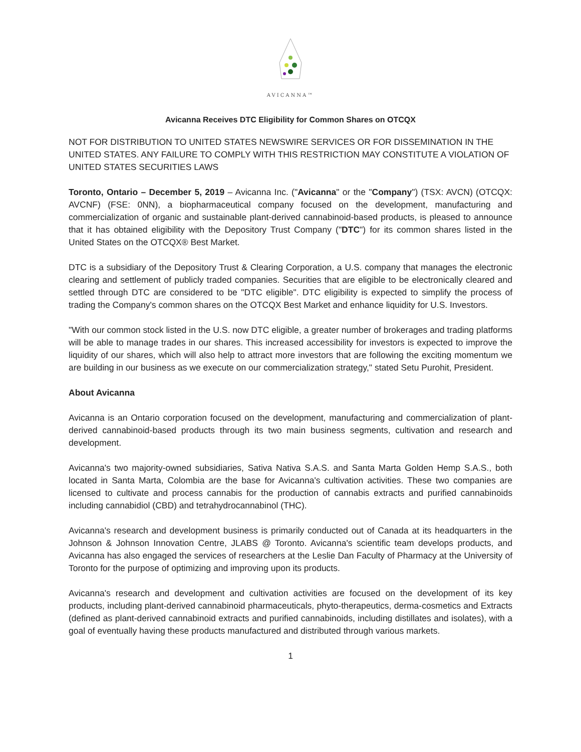AVICANNA™
Avicanna Receives DTC Eligibility for Common Shares on OTCQX
NOT FOR DISTRIBUTION TO UNITED STATES NEWSWIRE SERVICES OR FOR DISSEMINATION IN THE UNITED STATES. ANY FAILURE TO COMPLY WITH THIS RESTRICTION MAY CONSTITUTE A VIOLATION OF UNITED STATES SECURITIES LAWS
Toronto, Ontario – December 5, 2019 – Avicanna Inc. ("Avicanna" or the "Company") (TSX: AVCN) (OTCQX: AVCNF) (FSE: 0NN), a biopharmaceutical company focused on the development, manufacturing and commercialization of organic and sustainable plant-derived cannabinoid-based products, is pleased to announce that it has obtained eligibility with the Depository Trust Company ("DTC") for its common shares listed in the United States on the OTCQX® Best Market.
DTC is a subsidiary of the Depository Trust & Clearing Corporation, a U.S. company that manages the electronic clearing and settlement of publicly traded companies. Securities that are eligible to be electronically cleared and settled through DTC are considered to be "DTC eligible". DTC eligibility is expected to simplify the process of trading the Company's common shares on the OTCQX Best Market and enhance liquidity for U.S. Investors.
"With our common stock listed in the U.S. now DTC eligible, a greater number of brokerages and trading platforms will be able to manage trades in our shares. This increased accessibility for investors is expected to improve the liquidity of our shares, which will also help to attract more investors that are following the exciting momentum we are building in our business as we execute on our commercialization strategy," stated Setu Purohit, President.
About Avicanna
Avicanna is an Ontario corporation focused on the development, manufacturing and commercialization of plant-derived cannabinoid-based products through its two main business segments, cultivation and research and development.
Avicanna's two majority-owned subsidiaries, Sativa Nativa S.A.S. and Santa Marta Golden Hemp S.A.S., both located in Santa Marta, Colombia are the base for Avicanna's cultivation activities. These two companies are licensed to cultivate and process cannabis for the production of cannabis extracts and purified cannabinoids including cannabidiol (CBD) and tetrahydrocannabinol (THC).
Avicanna's research and development business is primarily conducted out of Canada at its headquarters in the Johnson & Johnson Innovation Centre, JLABS @ Toronto. Avicanna's scientific team develops products, and Avicanna has also engaged the services of researchers at the Leslie Dan Faculty of Pharmacy at the University of Toronto for the purpose of optimizing and improving upon its products.
Avicanna's research and development and cultivation activities are focused on the development of its key products, including plant-derived cannabinoid pharmaceuticals, phyto-therapeutics, derma-cosmetics and Extracts (defined as plant-derived cannabinoid extracts and purified cannabinoids, including distillates and isolates), with a goal of eventually having these products manufactured and distributed through various markets.
1